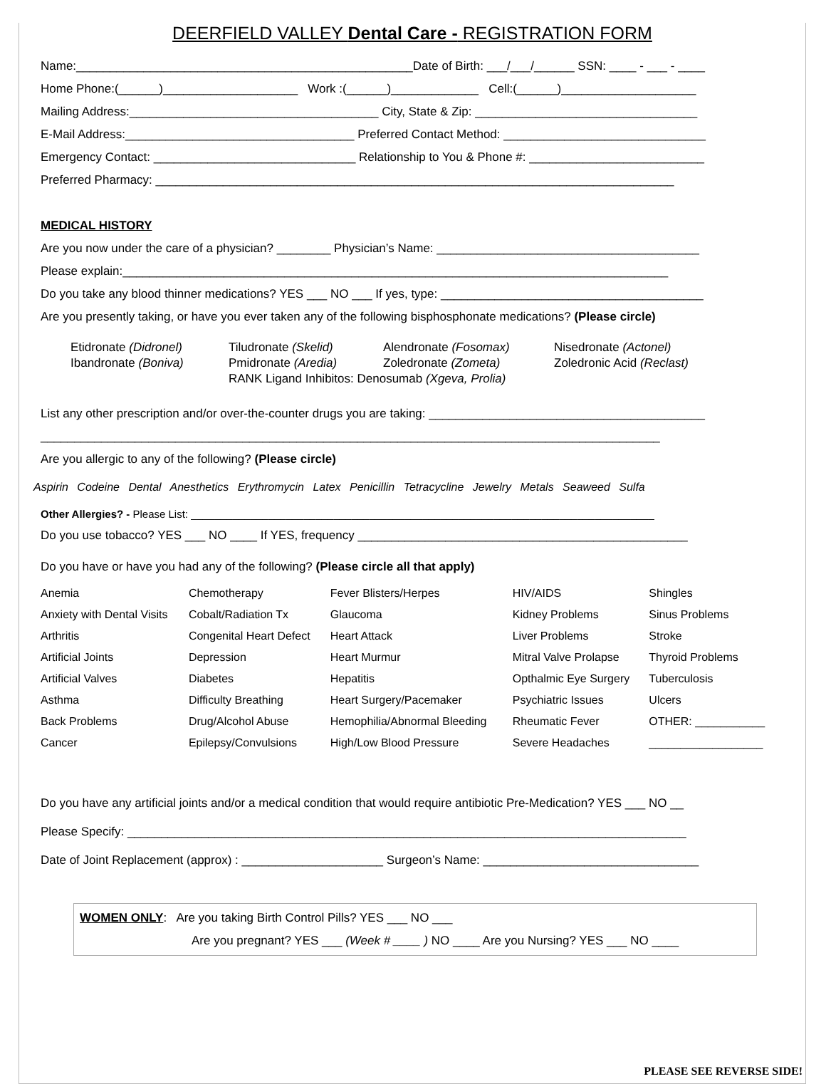DEERFIELD VALLEY Dental Care - REGISTRATION FORM
Name:__________________________________________________Date of Birth: ___/___/______ SSN: ____ - ___ - ____
Home Phone:(______)____________________ Work :(______)_____________ Cell:(______)____________________
Mailing Address:_____________________________________ City, State & Zip: _________________________________
E-Mail Address:__________________________________ Preferred Contact Method: ______________________________
Emergency Contact: ______________________________ Relationship to You & Phone #: __________________________
Preferred Pharmacy: _____________________________________________________________________________
MEDICAL HISTORY
Are you now under the care of a physician? ________ Physician’s Name: _______________________________________
Please explain:_________________________________________________________________________________
Do you take any blood thinner medications? YES ___ NO ___ If yes, type: _______________________________________
Are you presently taking, or have you ever taken any of the following bisphosphonate medications? (Please circle)
Etidronate (Didronel) Tiludronate (Skelid) Alendronate (Fosomax) Nisedronate (Actonel)
Ibandronate (Boniva) Pmidronate (Aredia) Zoledronate (Zometa) Zoledronic Acid (Reclast)
RANK Ligand Inhibitos: Denosumab (Xgeva, Prolia)
List any other prescription and/or over-the-counter drugs you are taking: _________________________________________
____________________________________________________________________________________________
Are you allergic to any of the following? (Please circle)
Aspirin Codeine Dental Anesthetics Erythromycin Latex Penicillin Tetracycline Jewelry Metals Seaweed Sulfa
Other Allergies? - Please List: ______________________________________________________________________________
Do you use tobacco? YES ___ NO ____ If YES, frequency _________________________________________________
Do you have or have you had any of the following? (Please circle all that apply)
| Anemia | Chemotherapy | Fever Blisters/Herpes | HIV/AIDS | Shingles |
| Anxiety with Dental Visits | Cobalt/Radiation Tx | Glaucoma | Kidney Problems | Sinus Problems |
| Arthritis | Congenital Heart Defect | Heart Attack | Liver Problems | Stroke |
| Artificial Joints | Depression | Heart Murmur | Mitral Valve Prolapse | Thyroid Problems |
| Artificial Valves | Diabetes | Hepatitis | Opthalmic Eye Surgery | Tuberculosis |
| Asthma | Difficulty Breathing | Heart Surgery/Pacemaker | Psychiatric Issues | Ulcers |
| Back Problems | Drug/Alcohol Abuse | Hemophilia/Abnormal Bleeding | Rheumatic Fever | OTHER: ___________ |
| Cancer | Epilepsy/Convulsions | High/Low Blood Pressure | Severe Headaches | __________________ |
Do you have any artificial joints and/or a medical condition that would require antibiotic Pre-Medication? YES ___ NO __
Please Specify: ___________________________________________________________________________________
Date of Joint Replacement (approx) : _____________________ Surgeon’s Name: ________________________________
WOMEN ONLY: Are you taking Birth Control Pills? YES ___ NO ___
Are you pregnant? YES ___ (Week # ____ ) NO ____ Are you Nursing? YES ___ NO ____
PLEASE SEE REVERSE SIDE!